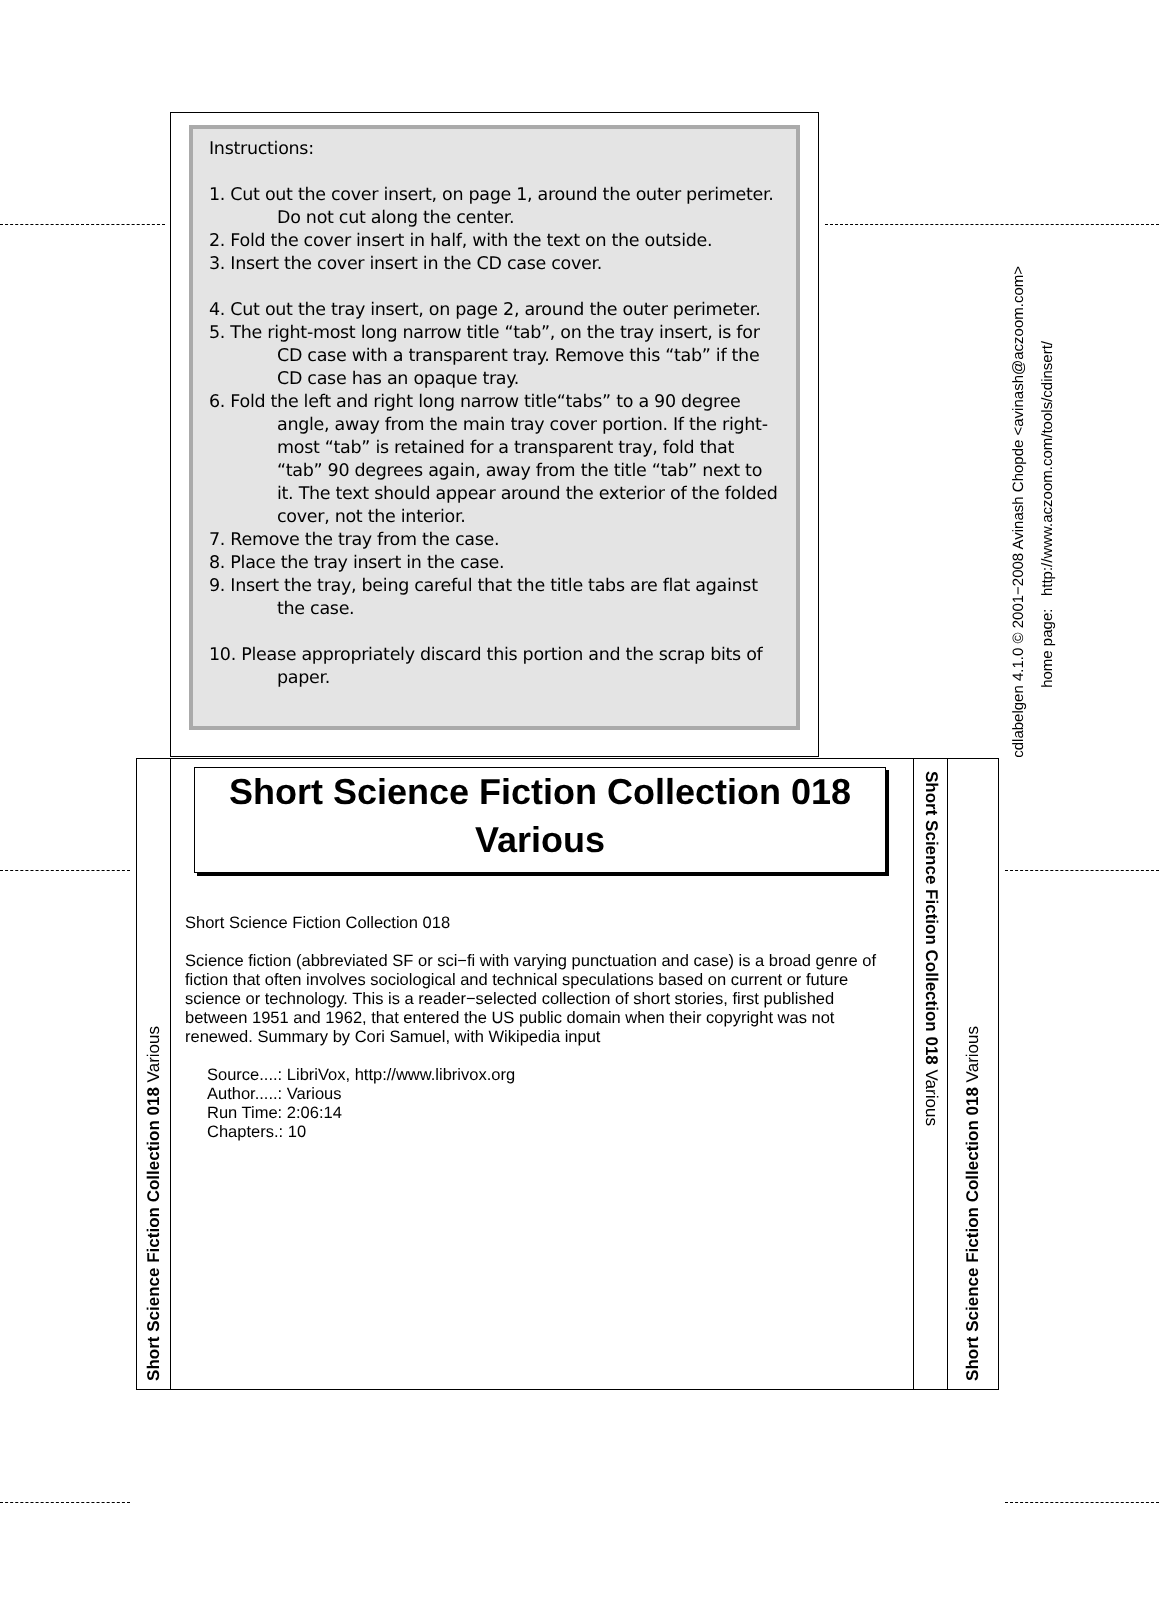Instructions:
1. Cut out the cover insert, on page 1, around the outer perimeter. Do not cut along the center.
2. Fold the cover insert in half, with the text on the outside.
3. Insert the cover insert in the CD case cover.
4. Cut out the tray insert, on page 2, around the outer perimeter.
5. The right-most long narrow title “tab”, on the tray insert, is for CD case with a transparent tray. Remove this “tab” if the CD case has an opaque tray.
6. Fold the left and right long narrow title“tabs” to a 90 degree angle, away from the main tray cover portion. If the right-most “tab” is retained for a transparent tray, fold that “tab” 90 degrees again, away from the title “tab” next to it. The text should appear around the exterior of the folded cover, not the interior.
7. Remove the tray from the case.
8. Place the tray insert in the case.
9. Insert the tray, being careful that the title tabs are flat against the case.
10. Please appropriately discard this portion and the scrap bits of paper.
cdlabelgen 4.1.0 © 2001−2008 Avinash Chopde <avinash@aczoom.com>
home page: http://www.aczoom.com/tools/cdinsert/
Short Science Fiction Collection 018 Various
Short Science Fiction Collection 018
Various
Short Science Fiction Collection 018
Science fiction (abbreviated SF or sci−fi with varying punctuation and case) is a broad genre of fiction that often involves sociological and technical speculations based on current or future science or technology. This is a reader−selected collection of short stories, first published between 1951 and 1962, that entered the US public domain when their copyright was not renewed. Summary by Cori Samuel, with Wikipedia input
Source....: LibriVox, http://www.librivox.org
Author.....: Various
Run Time: 2:06:14
Chapters.: 10
Short Science Fiction Collection 018 Various
Short Science Fiction Collection 018 Various